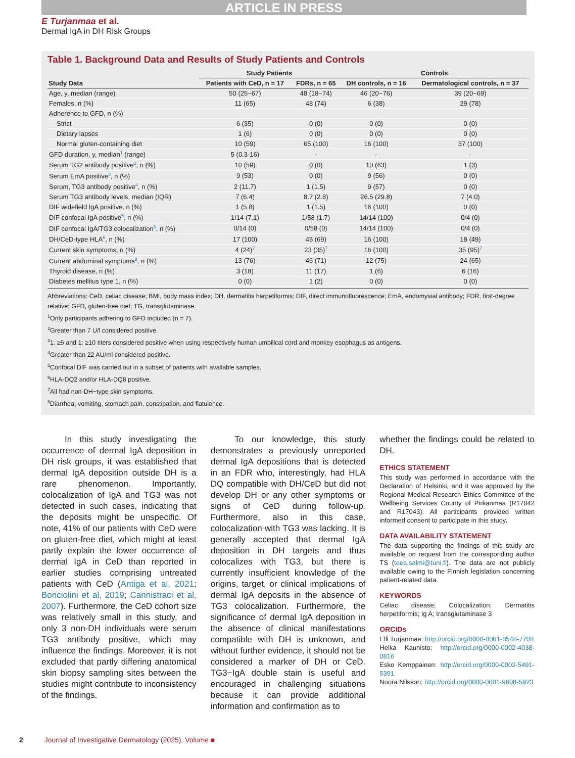ARTICLE IN PRESS
E Turjanmaa et al.
Dermal IgA in DH Risk Groups
Table 1. Background Data and Results of Study Patients and Controls
| | Study Patients | | Controls | |
| --- | --- | --- | --- | --- |
| Study Data | Patients with CeD, n = 17 | FDRs, n = 65 | DH controls, n = 16 | Dermatological controls, n = 37 |
| Age, y, median (range) | 50 (25−67) | 48 (18−74) | 46 (20−76) | 39 (20−69) |
| Females, n (%) | 11 (65) | 48 (74) | 6 (38) | 29 (78) |
| Adherence to GFD, n (%) | | | | |
| Strict | 6 (35) | 0 (0) | 0 (0) | 0 (0) |
| Dietary lapses | 1 (6) | 0 (0) | 0 (0) | 0 (0) |
| Normal gluten-containing diet | 10 (59) | 65 (100) | 16 (100) | 37 (100) |
| GFD duration, y, median<sup>1</sup> (range) | 5 (0.3-16) | - | - | - |
| Serum TG2 antibody positive<sup>2</sup>, n (%) | 10 (59) | 0 (0) | 10 (63) | 1 (3) |
| Serum EmA positive<sup>3</sup>, n (%) | 9 (53) | 0 (0) | 9 (56) | 0 (0) |
| Serum, TG3 antibody positive<sup>4</sup>, n (%) | 2 (11.7) | 1 (1.5) | 9 (57) | 0 (0) |
| Serum TG3 antibody levels, median (IQR) | 7 (6.4) | 8.7 (2.8) | 26.5 (29.8) | 7 (4.0) |
| DIF widefield IgA positive, n (%) | 1 (5.8) | 1 (1.5) | 16 (100) | 0 (0) |
| DIF confocal IgA positive<sup>5</sup>, n (%) | 1/14 (7.1) | 1/58 (1.7) | 14/14 (100) | 0/4 (0) |
| DIF confocal IgA/TG3 colocalization<sup>5</sup>, n (%) | 0/14 (0) | 0/58 (0) | 14/14 (100) | 0/4 (0) |
| DH/CeD-type HLA<sup>6</sup>, n (%) | 17 (100) | 45 (69) | 16 (100) | 18 (49) |
| Current skin symptoms, n (%) | 4 (24)<sup>7</sup> | 23 (35)<sup>7</sup> | 16 (100) | 35 (95)<sup>7</sup> |
| Current abdominal symptoms<sup>8</sup>, n (%) | 13 (76) | 46 (71) | 12 (75) | 24 (65) |
| Thyroid disease, n (%) | 3 (18) | 11 (17) | 1 (6) | 6 (16) |
| Diabetes mellitus type 1, n (%) | 0 (0) | 1 (2) | 0 (0) | 0 (0) |
Abbreviations: CeD, celiac disease; BMI, body mass index; DH, dermatitis herpetiformis; DIF, direct immunofluorescence; EmA, endomysial antibody; FDR, first-degree relative; GFD, gluten-free diet; TG, transglutaminase.
<sup>1</sup> Only participants adhering to GFD included (n = 7).
<sup>2</sup> Greater than 7 U/l considered positive.
<sup>3</sup> 1: ≥5 and 1: ≥10 titers considered positive when using respectively human umbilical cord and monkey esophagus as antigens.
<sup>4</sup> Greater than 22 AU/ml considered positive.
<sup>5</sup> Confocal DIF was carried out in a subset of patients with available samples.
<sup>6</sup>HLA-DQ2 and/or HLA-DQ8 positive.
<sup>7</sup> All had non-DH−type skin symptoms.
<sup>8</sup> Diarrhea, vomiting, stomach pain, constipation, and flatulence.
In this study investigating the occurrence of dermal IgA deposition in DH risk groups, it was established that dermal IgA deposition outside DH is a rare phenomenon. Importantly, colocalization of IgA and TG3 was not detected in such cases, indicating that the deposits might be unspecific. Of note, 41% of our patients with CeD were on gluten-free diet, which might at least partly explain the lower occurrence of dermal IgA in CeD than reported in earlier studies comprising untreated patients with CeD (Antiga et al, 2021; Bonciolini et al, 2019; Cannistraci et al, 2007). Furthermore, the CeD cohort size was relatively small in this study, and only 3 non-DH individuals were serum TG3 antibody positive, which may influence the findings. Moreover, it is not excluded that partly differing anatomical skin biopsy sampling sites between the studies might contribute to inconsistency of the findings.
To our knowledge, this study demonstrates a previously unreported dermal IgA depositions that is detected in an FDR who, interestingly, had HLA DQ compatible with DH/CeD but did not develop DH or any other symptoms or signs of CeD during follow-up. Furthermore, also in this case, colocalization with TG3 was lacking. It is generally accepted that dermal IgA deposition in DH targets and thus colocalizes with TG3, but there is currently insufficient knowledge of the origins, target, or clinical implications of dermal IgA deposits in the absence of TG3 colocalization. Furthermore, the significance of dermal IgA deposition in the absence of clinical manifestations compatible with DH is unknown, and without further evidence, it should not be considered a marker of DH or CeD. TG3−IgA double stain is useful and encouraged in challenging situations because it can provide additional information and confirmation as to
whether the findings could be related to DH.
ETHICS STATEMENT
This study was performed in accordance with the Declaration of Helsinki, and it was approved by the Regional Medical Research Ethics Committee of the Wellbeing Services County of Pirkanmaa (R17042 and R17043). All participants provided written informed consent to participate in this study.
DATA AVAILABILITY STATEMENT
The data supporting the findings of this study are available on request from the corresponding author TS (teea.salmi@tuni.fi). The data are not publicly available owing to the Finnish legislation concerning patient-related data.
KEYWORDS
Celiac disease; Colocalization; Dermatitis herpetiformis; Ig A; transglutaminase 3
ORCIDs
Elli Turjanmaa: http://orcid.org/0000-0001-8548-7708
Helka Kaunisto: http://orcid.org/0000-0002-4038-0816
Esko Kemppainen: http://orcid.org/0000-0002-5491-5391
Noora Nilsson: http://orcid.org/0000-0001-9608-5923
2 Journal of Investigative Dermatology (2025), Volume ■